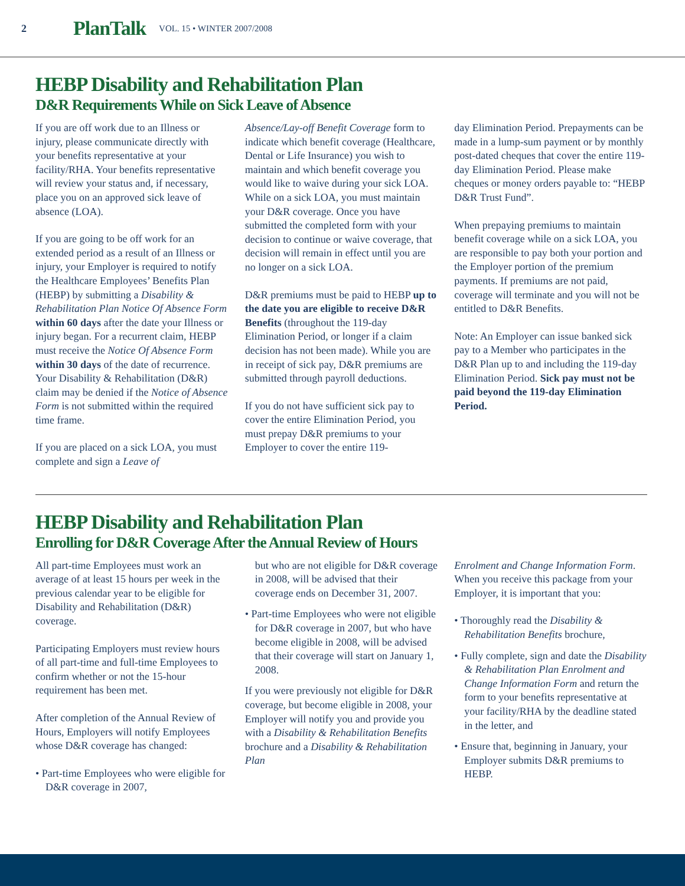2 PlanTalk VOL. 15 • WINTER 2007/2008
HEBP Disability and Rehabilitation Plan
D&R Requirements While on Sick Leave of Absence
If you are off work due to an Illness or injury, please communicate directly with your benefits representative at your facility/RHA. Your benefits representative will review your status and, if necessary, place you on an approved sick leave of absence (LOA).
If you are going to be off work for an extended period as a result of an Illness or injury, your Employer is required to notify the Healthcare Employees’ Benefits Plan (HEBP) by submitting a Disability & Rehabilitation Plan Notice Of Absence Form within 60 days after the date your Illness or injury began. For a recurrent claim, HEBP must receive the Notice Of Absence Form within 30 days of the date of recurrence. Your Disability & Rehabilitation (D&R) claim may be denied if the Notice of Absence Form is not submitted within the required time frame.
If you are placed on a sick LOA, you must complete and sign a Leave of
Absence/Lay-off Benefit Coverage form to indicate which benefit coverage (Healthcare, Dental or Life Insurance) you wish to maintain and which benefit coverage you would like to waive during your sick LOA. While on a sick LOA, you must maintain your D&R coverage. Once you have submitted the completed form with your decision to continue or waive coverage, that decision will remain in effect until you are no longer on a sick LOA.
D&R premiums must be paid to HEBP up to the date you are eligible to receive D&R Benefits (throughout the 119-day Elimination Period, or longer if a claim decision has not been made). While you are in receipt of sick pay, D&R premiums are submitted through payroll deductions.
If you do not have sufficient sick pay to cover the entire Elimination Period, you must prepay D&R premiums to your Employer to cover the entire 119-
day Elimination Period. Prepayments can be made in a lump-sum payment or by monthly post-dated cheques that cover the entire 119-day Elimination Period. Please make cheques or money orders payable to: “HEBP D&R Trust Fund”.
When prepaying premiums to maintain benefit coverage while on a sick LOA, you are responsible to pay both your portion and the Employer portion of the premium payments. If premiums are not paid, coverage will terminate and you will not be entitled to D&R Benefits.
Note: An Employer can issue banked sick pay to a Member who participates in the D&R Plan up to and including the 119-day Elimination Period. Sick pay must not be paid beyond the 119-day Elimination Period.
HEBP Disability and Rehabilitation Plan
Enrolling for D&R Coverage After the Annual Review of Hours
All part-time Employees must work an average of at least 15 hours per week in the previous calendar year to be eligible for Disability and Rehabilitation (D&R) coverage.
Participating Employers must review hours of all part-time and full-time Employees to confirm whether or not the 15-hour requirement has been met.
After completion of the Annual Review of Hours, Employers will notify Employees whose D&R coverage has changed:
• Part-time Employees who were eligible for D&R coverage in 2007,
but who are not eligible for D&R coverage in 2008, will be advised that their coverage ends on December 31, 2007.
• Part-time Employees who were not eligible for D&R coverage in 2007, but who have become eligible in 2008, will be advised that their coverage will start on January 1, 2008.
If you were previously not eligible for D&R coverage, but become eligible in 2008, your Employer will notify you and provide you with a Disability & Rehabilitation Benefits brochure and a Disability & Rehabilitation Plan
Enrolment and Change Information Form. When you receive this package from your Employer, it is important that you:
• Thoroughly read the Disability & Rehabilitation Benefits brochure,
• Fully complete, sign and date the Disability & Rehabilitation Plan Enrolment and Change Information Form and return the form to your benefits representative at your facility/RHA by the deadline stated in the letter, and
• Ensure that, beginning in January, your Employer submits D&R premiums to HEBP.